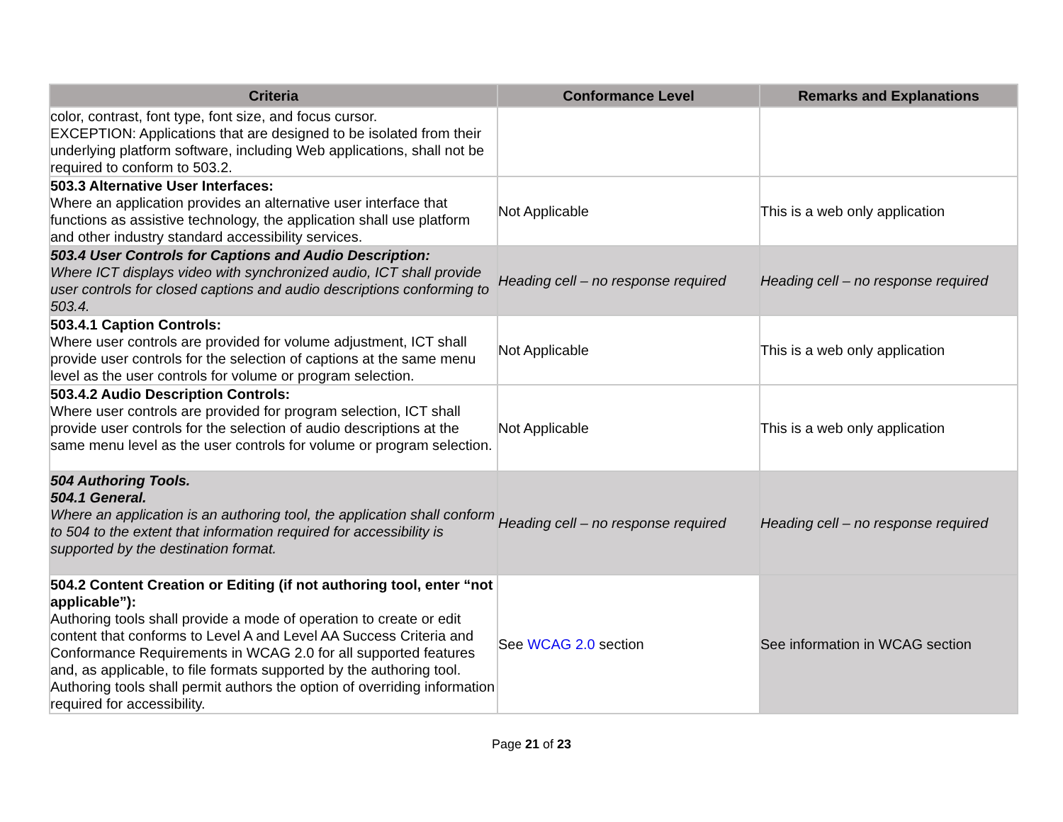| Criteria | Conformance Level | Remarks and Explanations |
| --- | --- | --- |
| color, contrast, font type, font size, and focus cursor. EXCEPTION: Applications that are designed to be isolated from their underlying platform software, including Web applications, shall not be required to conform to 503.2. | | |
| 503.3 Alternative User Interfaces: Where an application provides an alternative user interface that functions as assistive technology, the application shall use platform and other industry standard accessibility services. | Not Applicable | This is a web only application |
| 503.4 User Controls for Captions and Audio Description: Where ICT displays video with synchronized audio, ICT shall provide user controls for closed captions and audio descriptions conforming to 503.4. | Heading cell – no response required | Heading cell – no response required |
| 503.4.1 Caption Controls: Where user controls are provided for volume adjustment, ICT shall provide user controls for the selection of captions at the same menu level as the user controls for volume or program selection. | Not Applicable | This is a web only application |
| 503.4.2 Audio Description Controls: Where user controls are provided for program selection, ICT shall provide user controls for the selection of audio descriptions at the same menu level as the user controls for volume or program selection. | Not Applicable | This is a web only application |
| 504 Authoring Tools. 504.1 General. Where an application is an authoring tool, the application shall conform to 504 to the extent that information required for accessibility is supported by the destination format. | Heading cell – no response required | Heading cell – no response required |
| 504.2 Content Creation or Editing (if not authoring tool, enter “not applicable”): Authoring tools shall provide a mode of operation to create or edit content that conforms to Level A and Level AA Success Criteria and Conformance Requirements in WCAG 2.0 for all supported features and, as applicable, to file formats supported by the authoring tool. Authoring tools shall permit authors the option of overriding information required for accessibility. | See WCAG 2.0 section | See information in WCAG section |
Page 21 of 23